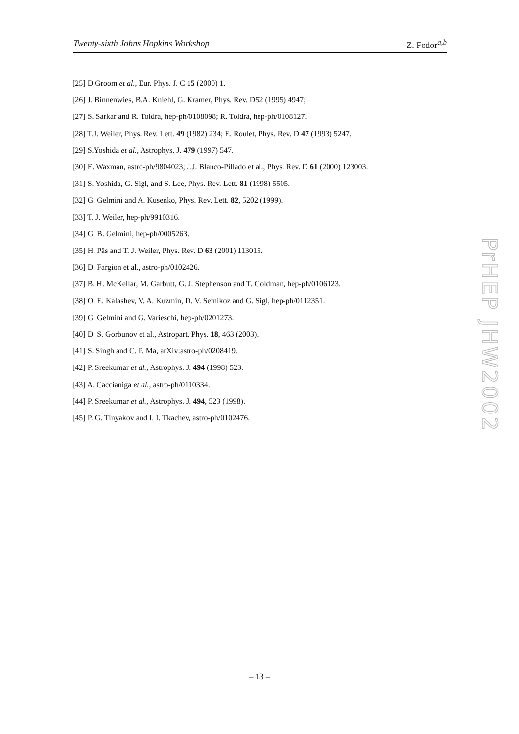Twenty-sixth Johns Hopkins Workshop Z. Fodor<sup>a,b</sup>
[25] D.Groom et al., Eur. Phys. J. C 15 (2000) 1.
[26] J. Binnenwies, B.A. Kniehl, G. Kramer, Phys. Rev. D52 (1995) 4947;
[27] S. Sarkar and R. Toldra, hep-ph/0108098; R. Toldra, hep-ph/0108127.
[28] T.J. Weiler, Phys. Rev. Lett. 49 (1982) 234; E. Roulet, Phys. Rev. D 47 (1993) 5247.
[29] S.Yoshida et al., Astrophys. J. 479 (1997) 547.
[30] E. Waxman, astro-ph/9804023; J.J. Blanco-Pillado et al., Phys. Rev. D 61 (2000) 123003.
[31] S. Yoshida, G. Sigl, and S. Lee, Phys. Rev. Lett. 81 (1998) 5505.
[32] G. Gelmini and A. Kusenko, Phys. Rev. Lett. 82, 5202 (1999).
[33] T. J. Weiler, hep-ph/9910316.
[34] G. B. Gelmini, hep-ph/0005263.
[35] H. Päs and T. J. Weiler, Phys. Rev. D 63 (2001) 113015.
[36] D. Fargion et al., astro-ph/0102426.
[37] B. H. McKellar, M. Garbutt, G. J. Stephenson and T. Goldman, hep-ph/0106123.
[38] O. E. Kalashev, V. A. Kuzmin, D. V. Semikoz and G. Sigl, hep-ph/0112351.
[39] G. Gelmini and G. Varieschi, hep-ph/0201273.
[40] D. S. Gorbunov et al., Astropart. Phys. 18, 463 (2003).
[41] S. Singh and C. P. Ma, arXiv:astro-ph/0208419.
[42] P. Sreekumar et al., Astrophys. J. 494 (1998) 523.
[43] A. Caccianiga et al., astro-ph/0110334.
[44] P. Sreekumar et al., Astrophys. J. 494, 523 (1998).
[45] P. G. Tinyakov and I. I. Tkachev, astro-ph/0102476.
PrHEP JHW2002
– 13 –